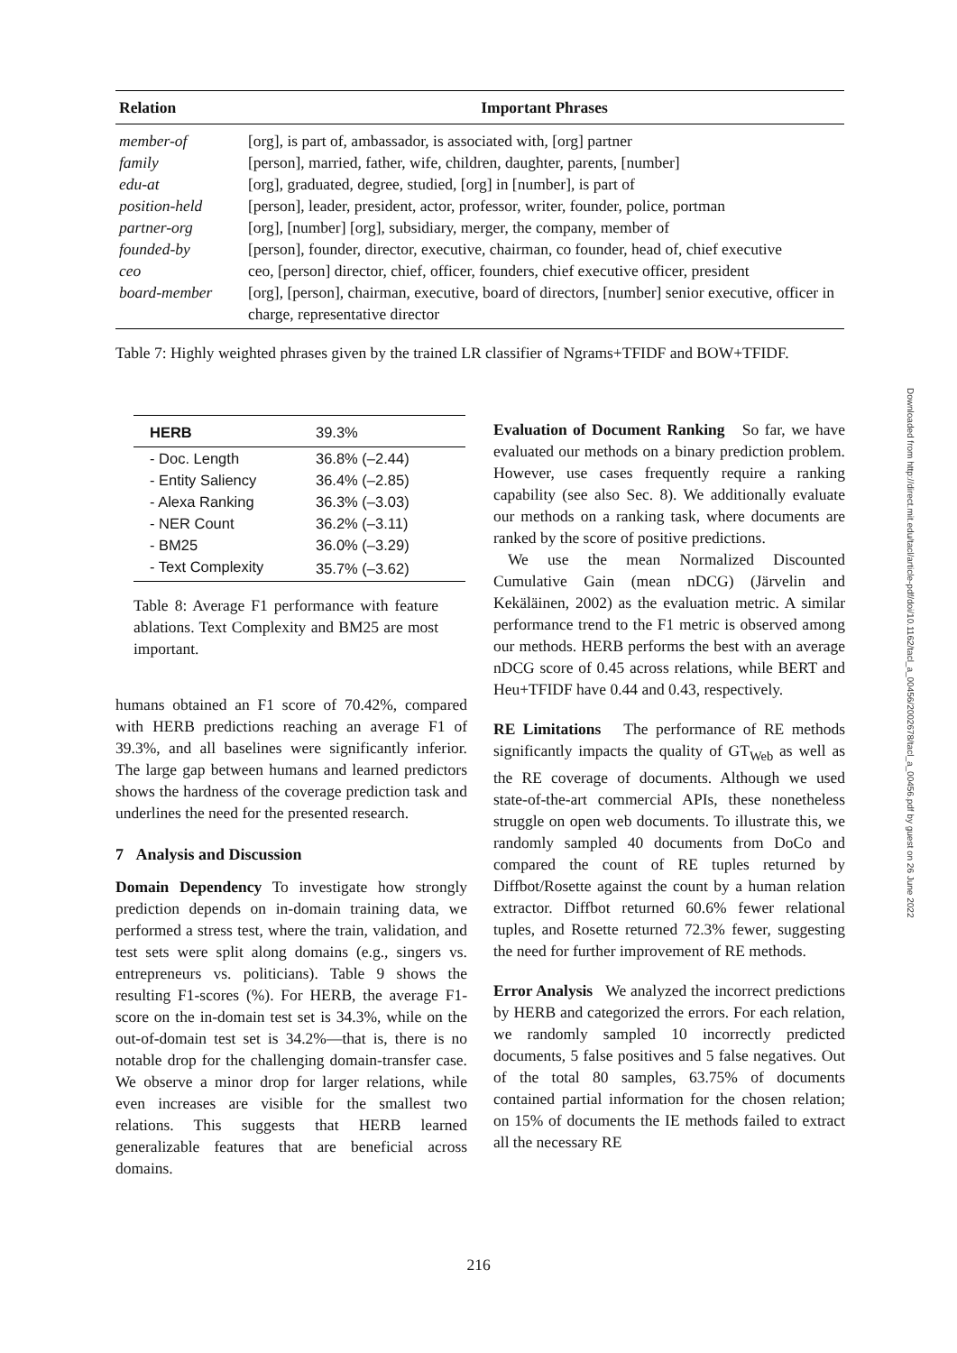| Relation | Important Phrases |
| --- | --- |
| member-of | [org], is part of, ambassador, is associated with, [org] partner |
| family | [person], married, father, wife, children, daughter, parents, [number] |
| edu-at | [org], graduated, degree, studied, [org] in [number], is part of |
| position-held | [person], leader, president, actor, professor, writer, founder, police, portman |
| partner-org | [org], [number] [org], subsidiary, merger, the company, member of |
| founded-by | [person], founder, director, executive, chairman, co founder, head of, chief executive |
| ceo | ceo, [person] director, chief, officer, founders, chief executive officer, president |
| board-member | [org], [person], chairman, executive, board of directors, [number] senior executive, officer in charge, representative director |
Table 7: Highly weighted phrases given by the trained LR classifier of Ngrams+TFIDF and BOW+TFIDF.
| HERB | 39.3% |
| - Doc. Length | 36.8% (–2.44) |
| - Entity Saliency | 36.4% (–2.85) |
| - Alexa Ranking | 36.3% (–3.03) |
| - NER Count | 36.2% (–3.11) |
| - BM25 | 36.0% (–3.29) |
| - Text Complexity | 35.7% (–3.62) |
Table 8: Average F1 performance with feature ablations. Text Complexity and BM25 are most important.
humans obtained an F1 score of 70.42%, compared with HERB predictions reaching an average F1 of 39.3%, and all baselines were significantly inferior. The large gap between humans and learned predictors shows the hardness of the coverage prediction task and underlines the need for the presented research.
7 Analysis and Discussion
Domain Dependency To investigate how strongly prediction depends on in-domain training data, we performed a stress test, where the train, validation, and test sets were split along domains (e.g., singers vs. entrepreneurs vs. politicians). Table 9 shows the resulting F1-scores (%). For HERB, the average F1-score on the in-domain test set is 34.3%, while on the out-of-domain test set is 34.2%—that is, there is no notable drop for the challenging domain-transfer case. We observe a minor drop for larger relations, while even increases are visible for the smallest two relations. This suggests that HERB learned generalizable features that are beneficial across domains.
Evaluation of Document Ranking So far, we have evaluated our methods on a binary prediction problem. However, use cases frequently require a ranking capability (see also Sec. 8). We additionally evaluate our methods on a ranking task, where documents are ranked by the score of positive predictions.
We use the mean Normalized Discounted Cumulative Gain (mean nDCG) (Järvelin and Kekäläinen, 2002) as the evaluation metric. A similar performance trend to the F1 metric is observed among our methods. HERB performs the best with an average nDCG score of 0.45 across relations, while BERT and Heu+TFIDF have 0.44 and 0.43, respectively.
RE Limitations The performance of RE methods significantly impacts the quality of GT<sub>Web</sub> as well as the RE coverage of documents. Although we used state-of-the-art commercial APIs, these nonetheless struggle on open web documents. To illustrate this, we randomly sampled 40 documents from DoCo and compared the count of RE tuples returned by Diffbot/Rosette against the count by a human relation extractor. Diffbot returned 60.6% fewer relational tuples, and Rosette returned 72.3% fewer, suggesting the need for further improvement of RE methods.
Error Analysis We analyzed the incorrect predictions by HERB and categorized the errors. For each relation, we randomly sampled 10 incorrectly predicted documents, 5 false positives and 5 false negatives. Out of the total 80 samples, 63.75% of documents contained partial information for the chosen relation; on 15% of documents the IE methods failed to extract all the necessary RE
Downloaded from http://direct.mit.edu/tacl/article-pdf/doi/10.1162/tacl_a_00456/2002678/tacl_a_00456.pdf by guest on 26 June 2022
216